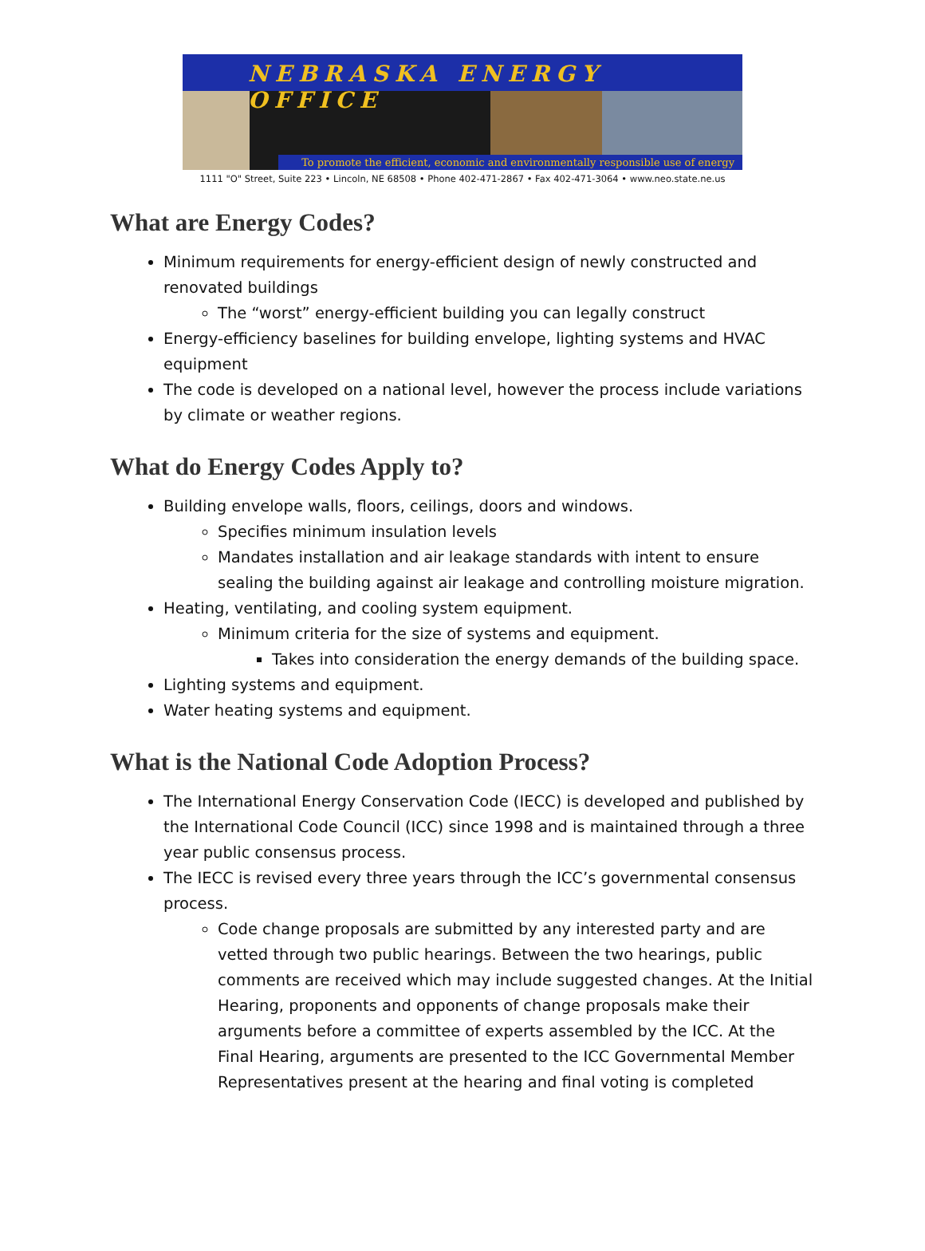NEBRASKA ENERGY OFFICE
To promote the efficient, economic and environmentally responsible use of energy
1111 "O" Street, Suite 223 • Lincoln, NE 68508 • Phone 402-471-2867 • Fax 402-471-3064 • www.neo.state.ne.us
What are Energy Codes?
Minimum requirements for energy-efficient design of newly constructed and renovated buildings
The “worst” energy-efficient building you can legally construct
Energy-efficiency baselines for building envelope, lighting systems and HVAC equipment
The code is developed on a national level, however the process include variations by climate or weather regions.
What do Energy Codes Apply to?
Building envelope walls, floors, ceilings, doors and windows.
Specifies minimum insulation levels
Mandates installation and air leakage standards with intent to ensure sealing the building against air leakage and controlling moisture migration.
Heating, ventilating, and cooling system equipment.
Minimum criteria for the size of systems and equipment.
Takes into consideration the energy demands of the building space.
Lighting systems and equipment.
Water heating systems and equipment.
What is the National Code Adoption Process?
The International Energy Conservation Code (IECC) is developed and published by the International Code Council (ICC) since 1998 and is maintained through a three year public consensus process.
The IECC is revised every three years through the ICC’s governmental consensus process.
Code change proposals are submitted by any interested party and are vetted through two public hearings. Between the two hearings, public comments are received which may include suggested changes. At the Initial Hearing, proponents and opponents of change proposals make their arguments before a committee of experts assembled by the ICC. At the Final Hearing, arguments are presented to the ICC Governmental Member Representatives present at the hearing and final voting is completed